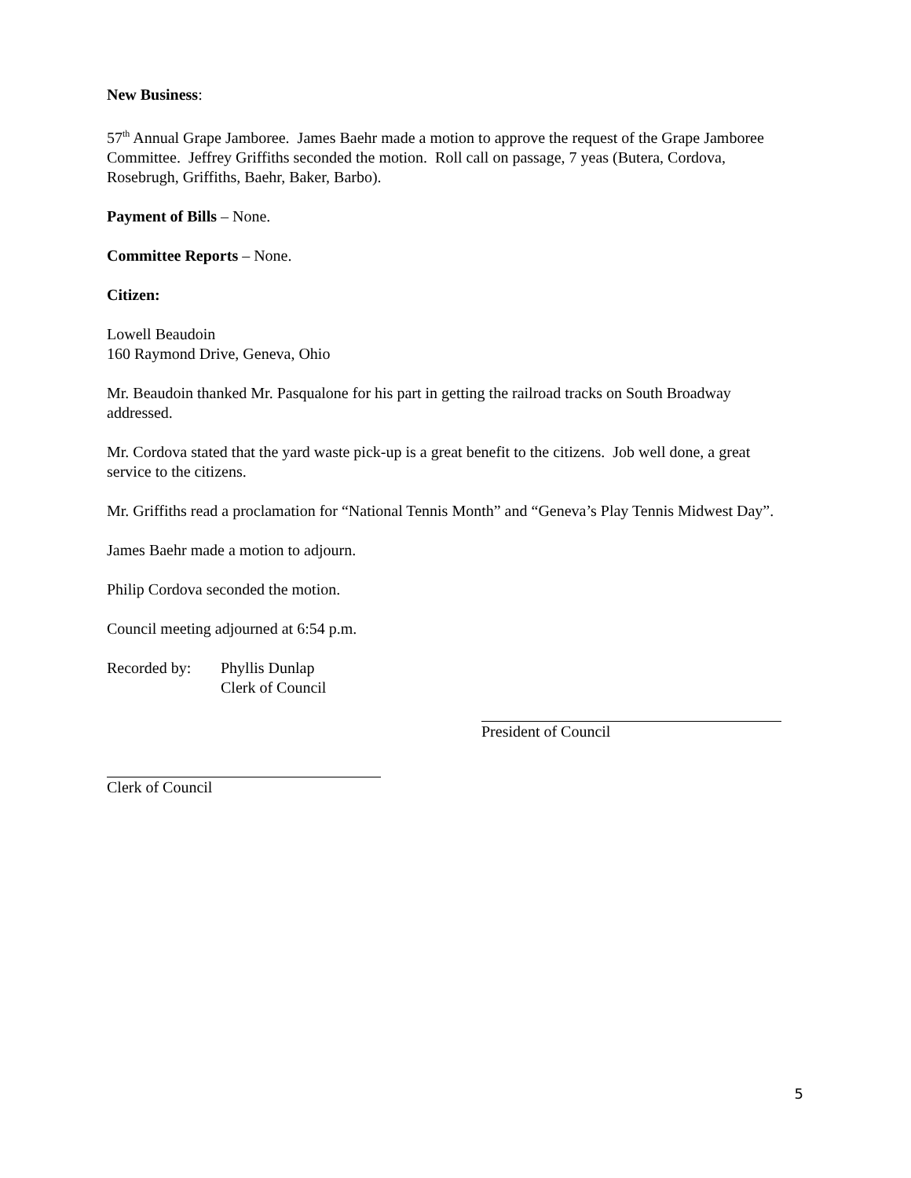New Business:
57<sup>th</sup> Annual Grape Jamboree. James Baehr made a motion to approve the request of the Grape Jamboree Committee. Jeffrey Griffiths seconded the motion. Roll call on passage, 7 yeas (Butera, Cordova, Rosebrugh, Griffiths, Baehr, Baker, Barbo).
Payment of Bills – None.
Committee Reports – None.
Citizen:
Lowell Beaudoin
160 Raymond Drive, Geneva, Ohio
Mr. Beaudoin thanked Mr. Pasqualone for his part in getting the railroad tracks on South Broadway addressed.
Mr. Cordova stated that the yard waste pick-up is a great benefit to the citizens. Job well done, a great service to the citizens.
Mr. Griffiths read a proclamation for “National Tennis Month” and “Geneva’s Play Tennis Midwest Day”.
James Baehr made a motion to adjourn.
Philip Cordova seconded the motion.
Council meeting adjourned at 6:54 p.m.
Recorded by: Phyllis Dunlap
Clerk of Council
President of Council
Clerk of Council
5